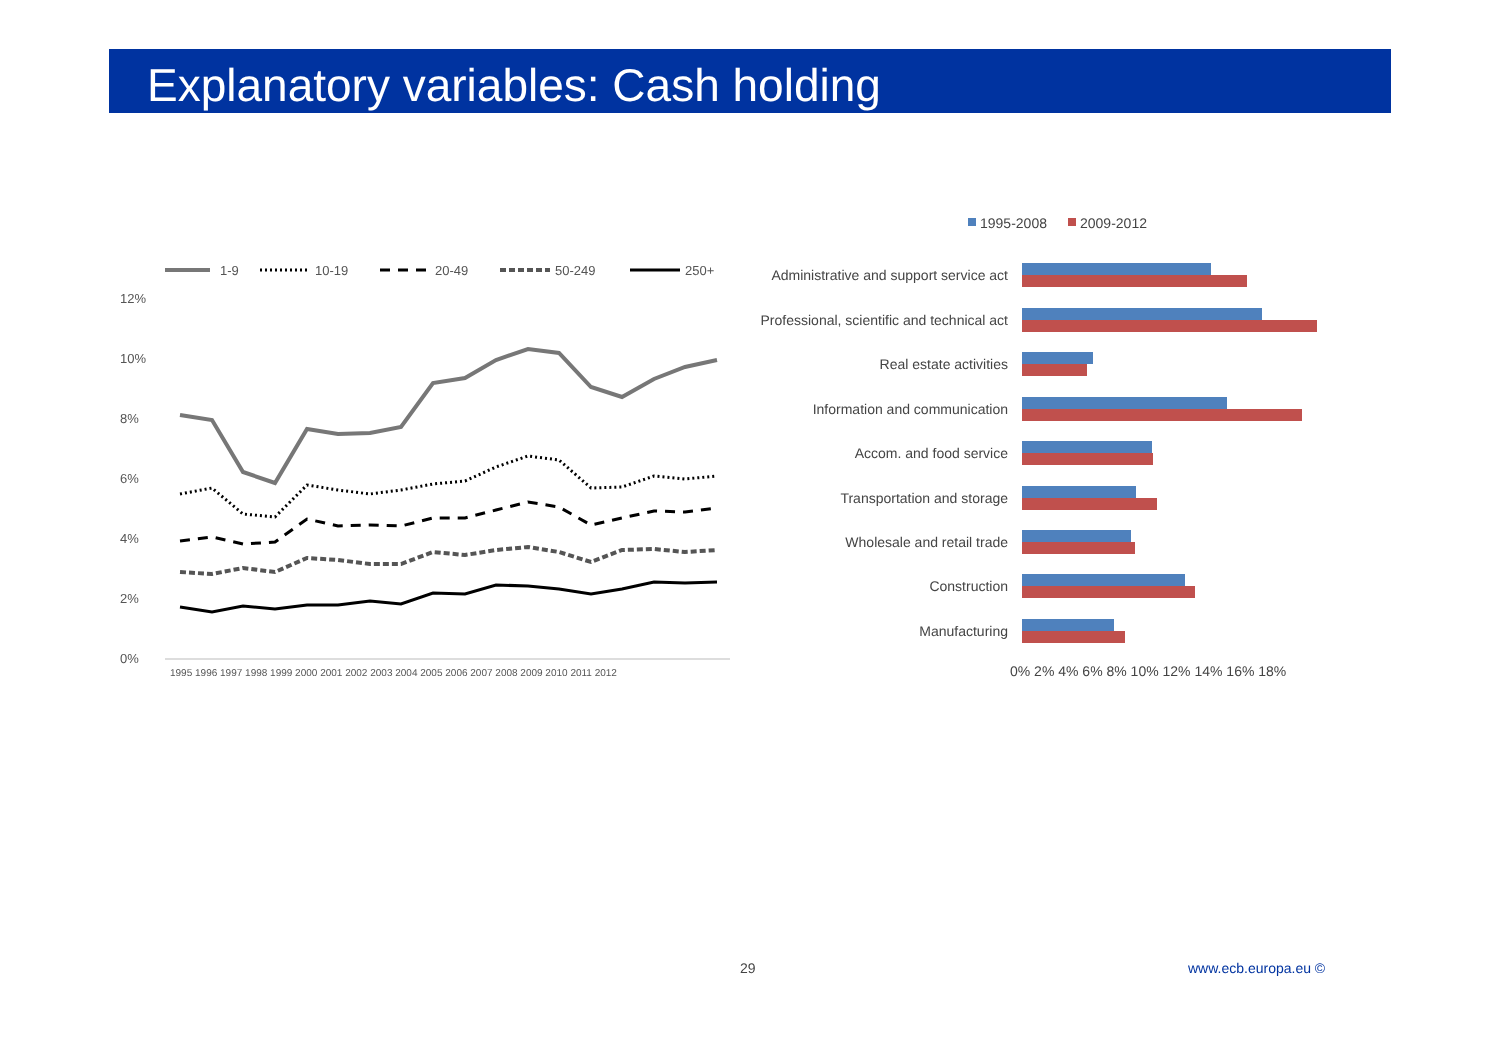Explanatory variables: Cash holding
1-9
10-19
20-49
50-249
250+
12%
10%
8%
6%
4%
2%
0%
1995 1996 1997 1998 1999 2000 2001 2002 2003 2004 2005 2006 2007 2008 2009 2010 2011 2012
1995-2008
2009-2012
Administrative and support service act
Professional, scientific and technical act
Real estate activities
Information and communication
Accom. and food service
Transportation and storage
Wholesale and retail trade
Construction
Manufacturing
0% 2% 4% 6% 8% 10% 12% 14% 16% 18%
29 www.ecb.europa.eu ©